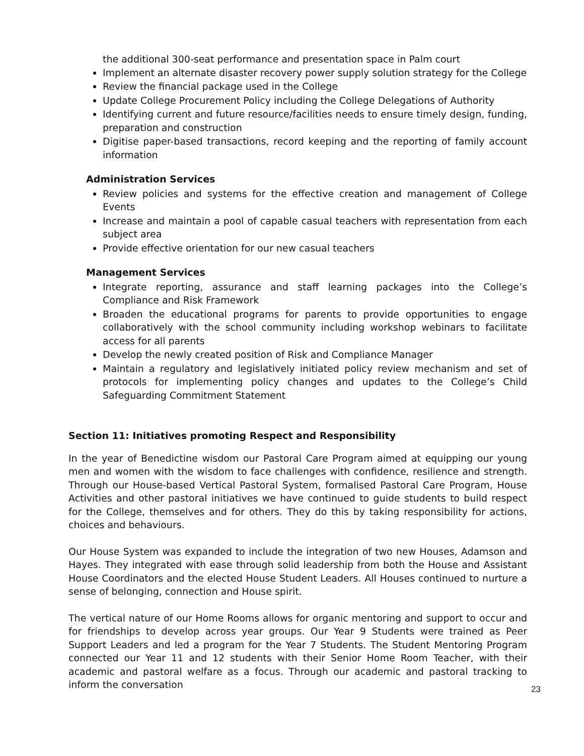the additional 300-seat performance and presentation space in Palm court
Implement an alternate disaster recovery power supply solution strategy for the College
Review the financial package used in the College
Update College Procurement Policy including the College Delegations of Authority
Identifying current and future resource/facilities needs to ensure timely design, funding, preparation and construction
Digitise paper-based transactions, record keeping and the reporting of family account information
Administration Services
Review policies and systems for the effective creation and management of College Events
Increase and maintain a pool of capable casual teachers with representation from each subject area
Provide effective orientation for our new casual teachers
Management Services
Integrate reporting, assurance and staff learning packages into the College’s Compliance and Risk Framework
Broaden the educational programs for parents to provide opportunities to engage collaboratively with the school community including workshop webinars to facilitate access for all parents
Develop the newly created position of Risk and Compliance Manager
Maintain a regulatory and legislatively initiated policy review mechanism and set of protocols for implementing policy changes and updates to the College’s Child Safeguarding Commitment Statement
Section 11: Initiatives promoting Respect and Responsibility
In the year of Benedictine wisdom our Pastoral Care Program aimed at equipping our young men and women with the wisdom to face challenges with confidence, resilience and strength. Through our House-based Vertical Pastoral System, formalised Pastoral Care Program, House Activities and other pastoral initiatives we have continued to guide students to build respect for the College, themselves and for others. They do this by taking responsibility for actions, choices and behaviours.
Our House System was expanded to include the integration of two new Houses, Adamson and Hayes. They integrated with ease through solid leadership from both the House and Assistant House Coordinators and the elected House Student Leaders. All Houses continued to nurture a sense of belonging, connection and House spirit.
The vertical nature of our Home Rooms allows for organic mentoring and support to occur and for friendships to develop across year groups. Our Year 9 Students were trained as Peer Support Leaders and led a program for the Year 7 Students. The Student Mentoring Program connected our Year 11 and 12 students with their Senior Home Room Teacher, with their academic and pastoral welfare as a focus. Through our academic and pastoral tracking to inform the conversation
23